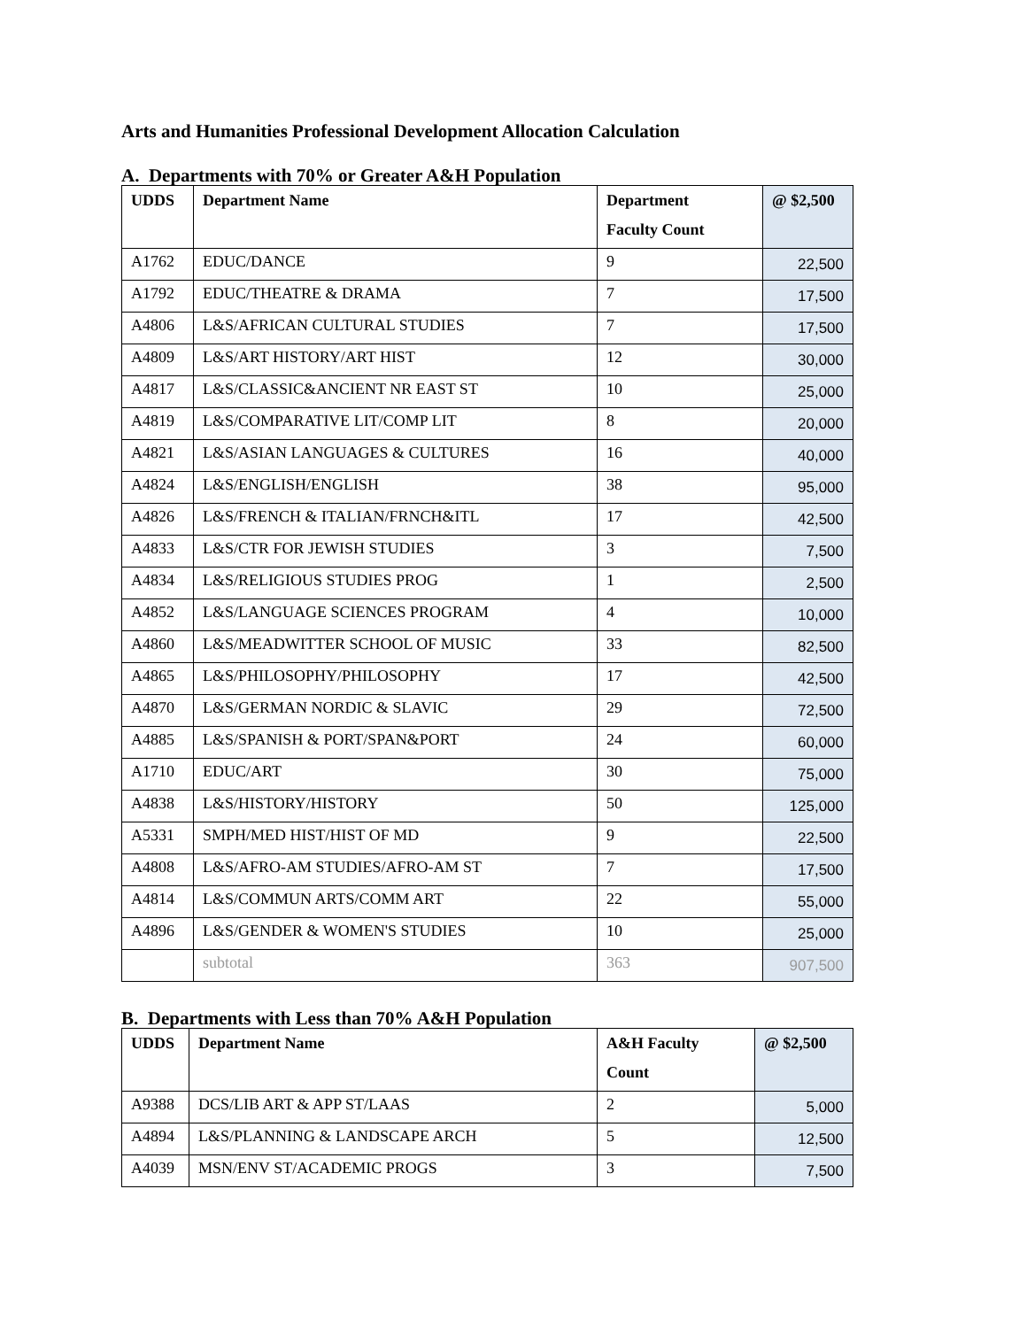Arts and Humanities Professional Development Allocation Calculation
A. Departments with 70% or Greater A&H Population
| UDDS | Department Name | Department Faculty Count | @ $2,500 |
| --- | --- | --- | --- |
| A1762 | EDUC/DANCE | 9 | 22,500 |
| A1792 | EDUC/THEATRE & DRAMA | 7 | 17,500 |
| A4806 | L&S/AFRICAN CULTURAL STUDIES | 7 | 17,500 |
| A4809 | L&S/ART HISTORY/ART HIST | 12 | 30,000 |
| A4817 | L&S/CLASSIC&ANCIENT NR EAST ST | 10 | 25,000 |
| A4819 | L&S/COMPARATIVE LIT/COMP LIT | 8 | 20,000 |
| A4821 | L&S/ASIAN LANGUAGES & CULTURES | 16 | 40,000 |
| A4824 | L&S/ENGLISH/ENGLISH | 38 | 95,000 |
| A4826 | L&S/FRENCH & ITALIAN/FRNCH&ITL | 17 | 42,500 |
| A4833 | L&S/CTR FOR JEWISH STUDIES | 3 | 7,500 |
| A4834 | L&S/RELIGIOUS STUDIES PROG | 1 | 2,500 |
| A4852 | L&S/LANGUAGE SCIENCES PROGRAM | 4 | 10,000 |
| A4860 | L&S/MEADWITTER SCHOOL OF MUSIC | 33 | 82,500 |
| A4865 | L&S/PHILOSOPHY/PHILOSOPHY | 17 | 42,500 |
| A4870 | L&S/GERMAN NORDIC & SLAVIC | 29 | 72,500 |
| A4885 | L&S/SPANISH & PORT/SPAN&PORT | 24 | 60,000 |
| A1710 | EDUC/ART | 30 | 75,000 |
| A4838 | L&S/HISTORY/HISTORY | 50 | 125,000 |
| A5331 | SMPH/MED HIST/HIST OF MD | 9 | 22,500 |
| A4808 | L&S/AFRO-AM STUDIES/AFRO-AM ST | 7 | 17,500 |
| A4814 | L&S/COMMUN ARTS/COMM ART | 22 | 55,000 |
| A4896 | L&S/GENDER & WOMEN'S STUDIES | 10 | 25,000 |
| | subtotal | 363 | 907,500 |
B. Departments with Less than 70% A&H Population
| UDDS | Department Name | A&H Faculty Count | @ $2,500 |
| --- | --- | --- | --- |
| A9388 | DCS/LIB ART & APP ST/LAAS | 2 | 5,000 |
| A4894 | L&S/PLANNING & LANDSCAPE ARCH | 5 | 12,500 |
| A4039 | MSN/ENV ST/ACADEMIC PROGS | 3 | 7,500 |